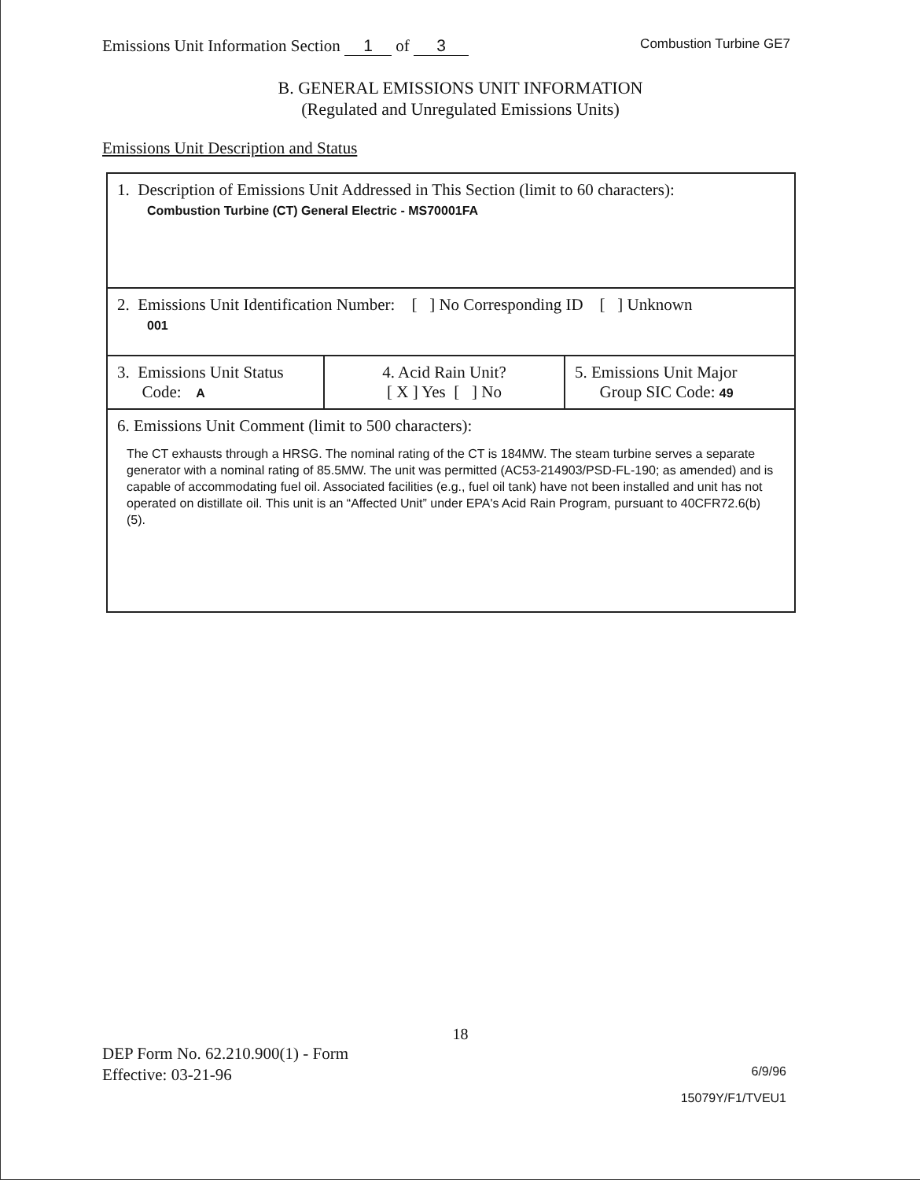Emissions Unit Information Section 1 of 3
Combustion Turbine GE7
B. GENERAL EMISSIONS UNIT INFORMATION
(Regulated and Unregulated Emissions Units)
Emissions Unit Description and Status
| 1. Description of Emissions Unit Addressed in This Section (limit to 60 characters): Combustion Turbine (CT) General Electric - MS70001FA | | |
| 2. Emissions Unit Identification Number: [ ] No Corresponding ID [ ] Unknown 001 | | |
| 3. Emissions Unit Status Code: A | 4. Acid Rain Unit? [ X ] Yes [ ] No | 5. Emissions Unit Major Group SIC Code: 49 |
| 6. Emissions Unit Comment (limit to 500 characters): The CT exhausts through a HRSG. The nominal rating of the CT is 184MW. The steam turbine serves a separate generator with a nominal rating of 85.5MW. The unit was permitted (AC53-214903/PSD-FL-190; as amended) and is capable of accommodating fuel oil. Associated facilities (e.g., fuel oil tank) have not been installed and unit has not operated on distillate oil. This unit is an “Affected Unit” under EPA's Acid Rain Program, pursuant to 40CFR72.6(b)(5). | | |
18
DEP Form No. 62.210.900(1) - Form
Effective: 03-21-96
6/9/96
15079Y/F1/TVEU1